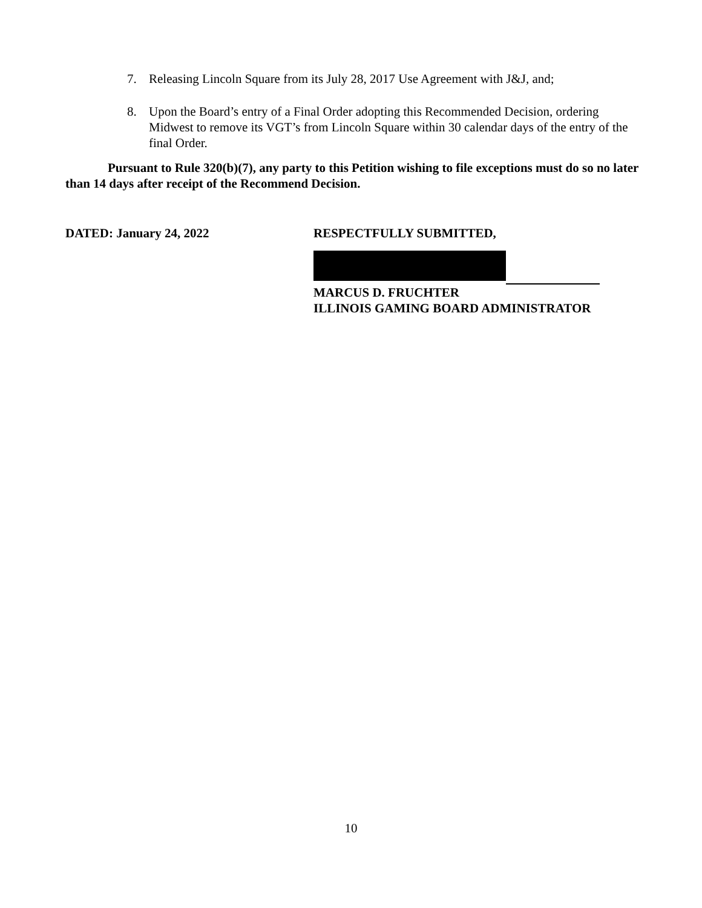7. Releasing Lincoln Square from its July 28, 2017 Use Agreement with J&J, and;
8. Upon the Board’s entry of a Final Order adopting this Recommended Decision, ordering Midwest to remove its VGT’s from Lincoln Square within 30 calendar days of the entry of the final Order.
Pursuant to Rule 320(b)(7), any party to this Petition wishing to file exceptions must do so no later than 14 days after receipt of the Recommend Decision.
DATED: January 24, 2022 RESPECTFULLY SUBMITTED,
MARCUS D. FRUCHTER
ILLINOIS GAMING BOARD ADMINISTRATOR
10